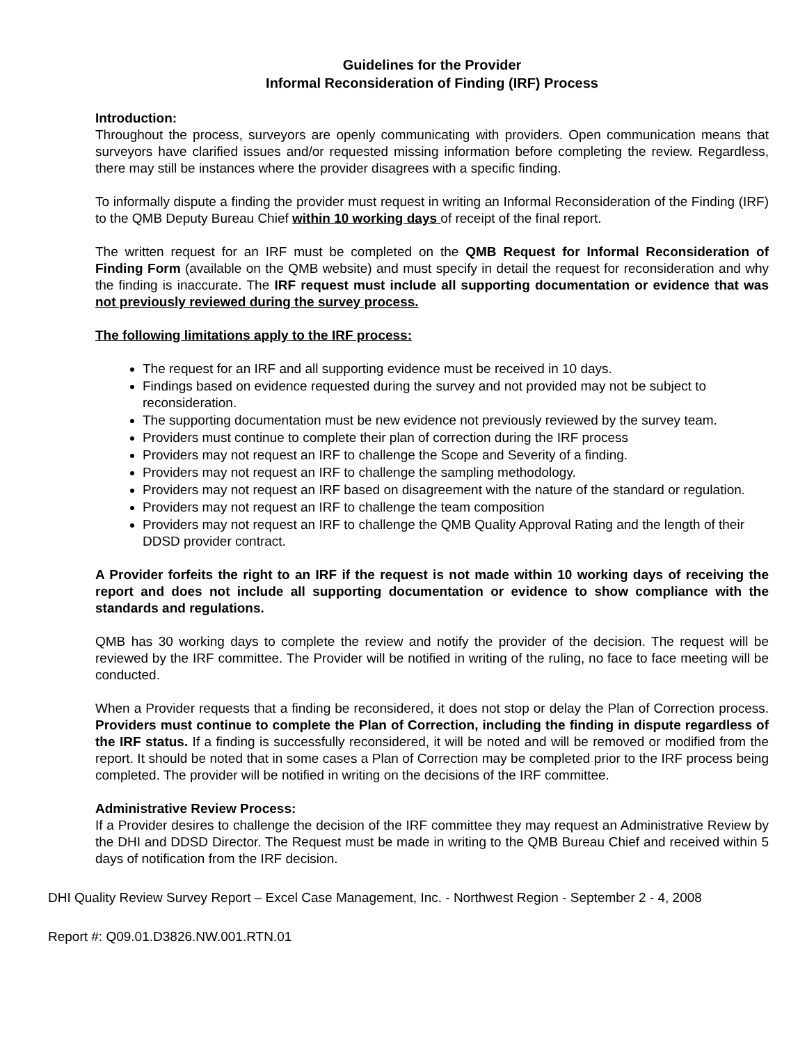Guidelines for the Provider
Informal Reconsideration of Finding (IRF) Process
Introduction:
Throughout the process, surveyors are openly communicating with providers. Open communication means that surveyors have clarified issues and/or requested missing information before completing the review. Regardless, there may still be instances where the provider disagrees with a specific finding.
To informally dispute a finding the provider must request in writing an Informal Reconsideration of the Finding (IRF) to the QMB Deputy Bureau Chief within 10 working days of receipt of the final report.
The written request for an IRF must be completed on the QMB Request for Informal Reconsideration of Finding Form (available on the QMB website) and must specify in detail the request for reconsideration and why the finding is inaccurate. The IRF request must include all supporting documentation or evidence that was not previously reviewed during the survey process.
The following limitations apply to the IRF process:
The request for an IRF and all supporting evidence must be received in 10 days.
Findings based on evidence requested during the survey and not provided may not be subject to reconsideration.
The supporting documentation must be new evidence not previously reviewed by the survey team.
Providers must continue to complete their plan of correction during the IRF process
Providers may not request an IRF to challenge the Scope and Severity of a finding.
Providers may not request an IRF to challenge the sampling methodology.
Providers may not request an IRF based on disagreement with the nature of the standard or regulation.
Providers may not request an IRF to challenge the team composition
Providers may not request an IRF to challenge the QMB Quality Approval Rating and the length of their DDSD provider contract.
A Provider forfeits the right to an IRF if the request is not made within 10 working days of receiving the report and does not include all supporting documentation or evidence to show compliance with the standards and regulations.
QMB has 30 working days to complete the review and notify the provider of the decision. The request will be reviewed by the IRF committee. The Provider will be notified in writing of the ruling, no face to face meeting will be conducted.
When a Provider requests that a finding be reconsidered, it does not stop or delay the Plan of Correction process. Providers must continue to complete the Plan of Correction, including the finding in dispute regardless of the IRF status. If a finding is successfully reconsidered, it will be noted and will be removed or modified from the report. It should be noted that in some cases a Plan of Correction may be completed prior to the IRF process being completed. The provider will be notified in writing on the decisions of the IRF committee.
Administrative Review Process:
If a Provider desires to challenge the decision of the IRF committee they may request an Administrative Review by the DHI and DDSD Director. The Request must be made in writing to the QMB Bureau Chief and received within 5 days of notification from the IRF decision.
DHI Quality Review Survey Report – Excel Case Management, Inc. - Northwest Region - September 2 - 4, 2008
Report #: Q09.01.D3826.NW.001.RTN.01